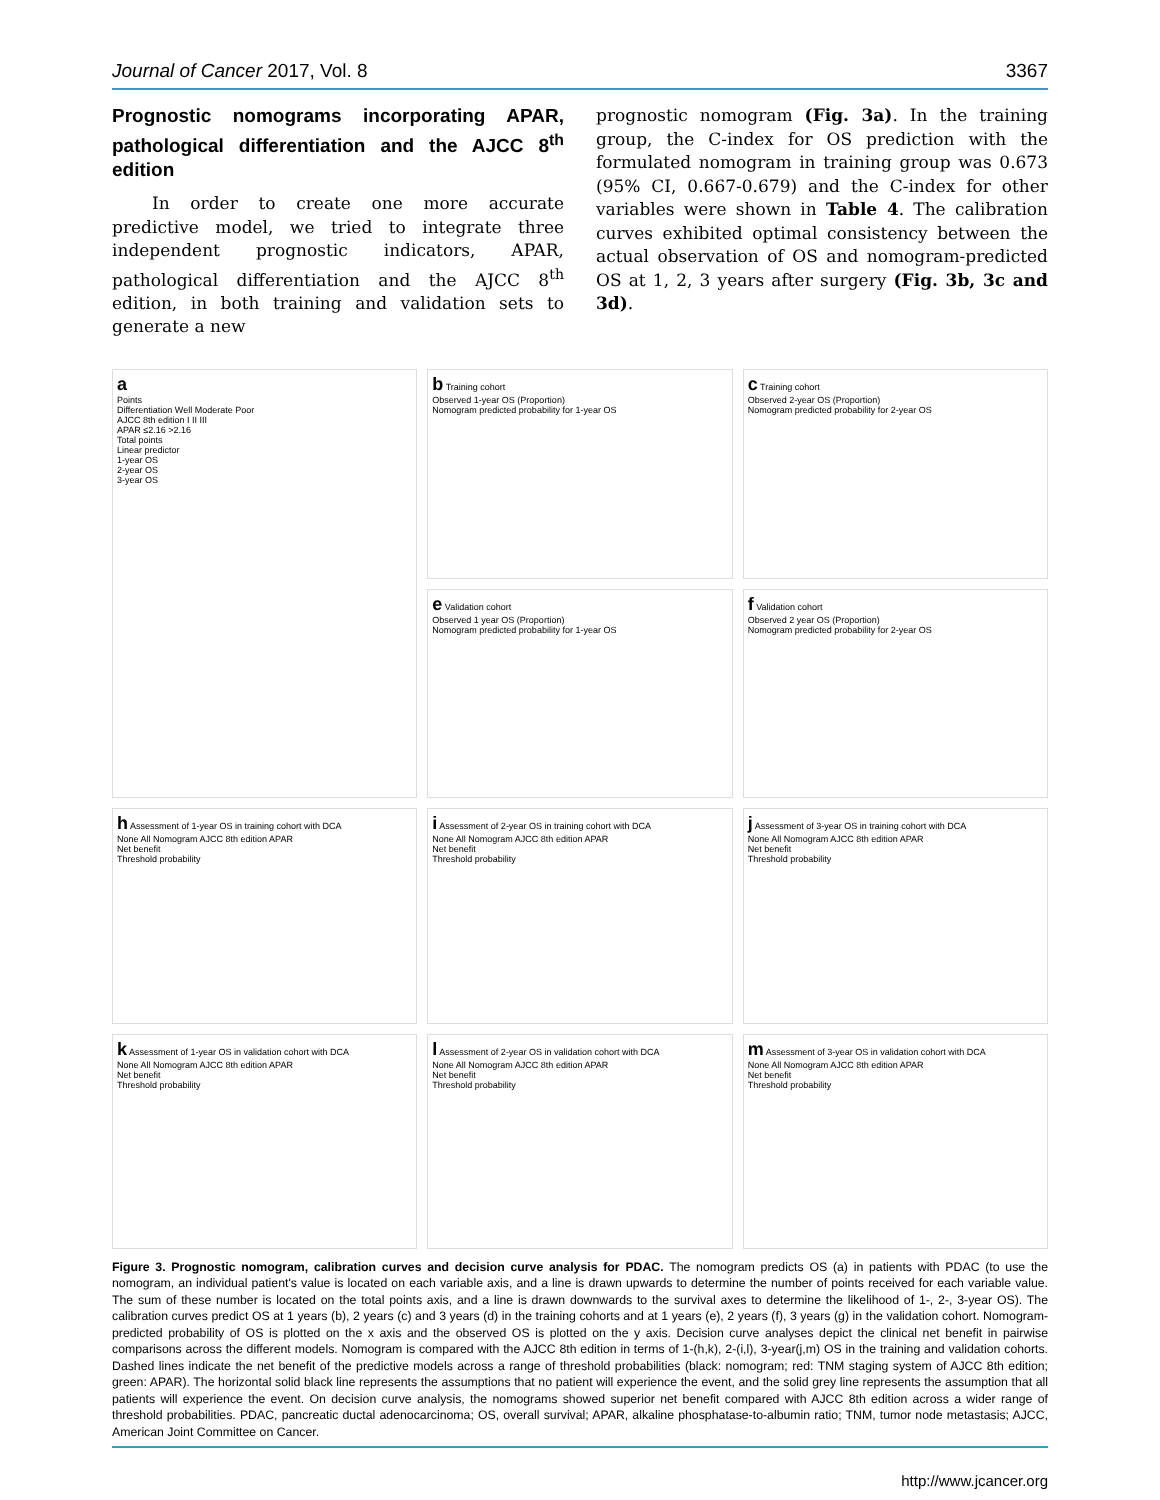Journal of Cancer 2017, Vol. 8 3367
Prognostic nomograms incorporating APAR, pathological differentiation and the AJCC 8<sup>th</sup> edition
In order to create one more accurate predictive model, we tried to integrate three independent prognostic indicators, APAR, pathological differentiation and the AJCC 8<sup>th</sup> edition, in both training and validation sets to generate a new
prognostic nomogram (Fig. 3a). In the training group, the C-index for OS prediction with the formulated nomogram in training group was 0.673 (95% CI, 0.667-0.679) and the C-index for other variables were shown in Table 4. The calibration curves exhibited optimal consistency between the actual observation of OS and nomogram-predicted OS at 1, 2, 3 years after surgery (Fig. 3b, 3c and 3d).
a
Points
Differentiation Well Moderate Poor
AJCC 8th edition I II III
APAR ≤2.16 >2.16
Total points
Linear predictor
1-year OS
2-year OS
3-year OS
b Training cohort
Observed 1-year OS (Proportion)
Nomogram predicted probability for 1-year OS
c Training cohort
Observed 2-year OS (Proportion)
Nomogram predicted probability for 2-year OS
e Validation cohort
Observed 1 year OS (Proportion)
Nomogram predicted probability for 1-year OS
f Validation cohort
Observed 2 year OS (Proportion)
Nomogram predicted probability for 2-year OS
h Assessment of 1-year OS in training cohort with DCA
None All Nomogram AJCC 8th edition APAR
Net benefit
Threshold probability
i Assessment of 2-year OS in training cohort with DCA
None All Nomogram AJCC 8th edition APAR
Net benefit
Threshold probability
j Assessment of 3-year OS in training cohort with DCA
None All Nomogram AJCC 8th edition APAR
Net benefit
Threshold probability
k Assessment of 1-year OS in validation cohort with DCA
None All Nomogram AJCC 8th edition APAR
Net benefit
Threshold probability
l Assessment of 2-year OS in validation cohort with DCA
None All Nomogram AJCC 8th edition APAR
Net benefit
Threshold probability
m Assessment of 3-year OS in validation cohort with DCA
None All Nomogram AJCC 8th edition APAR
Net benefit
Threshold probability
Figure 3. Prognostic nomogram, calibration curves and decision curve analysis for PDAC. The nomogram predicts OS (a) in patients with PDAC (to use the nomogram, an individual patient's value is located on each variable axis, and a line is drawn upwards to determine the number of points received for each variable value. The sum of these number is located on the total points axis, and a line is drawn downwards to the survival axes to determine the likelihood of 1-, 2-, 3-year OS). The calibration curves predict OS at 1 years (b), 2 years (c) and 3 years (d) in the training cohorts and at 1 years (e), 2 years (f), 3 years (g) in the validation cohort. Nomogram-predicted probability of OS is plotted on the x axis and the observed OS is plotted on the y axis. Decision curve analyses depict the clinical net benefit in pairwise comparisons across the different models. Nomogram is compared with the AJCC 8th edition in terms of 1-(h,k), 2-(i,l), 3-year(j,m) OS in the training and validation cohorts. Dashed lines indicate the net benefit of the predictive models across a range of threshold probabilities (black: nomogram; red: TNM staging system of AJCC 8th edition; green: APAR). The horizontal solid black line represents the assumptions that no patient will experience the event, and the solid grey line represents the assumption that all patients will experience the event. On decision curve analysis, the nomograms showed superior net benefit compared with AJCC 8th edition across a wider range of threshold probabilities. PDAC, pancreatic ductal adenocarcinoma; OS, overall survival; APAR, alkaline phosphatase-to-albumin ratio; TNM, tumor node metastasis; AJCC, American Joint Committee on Cancer.
http://www.jcancer.org